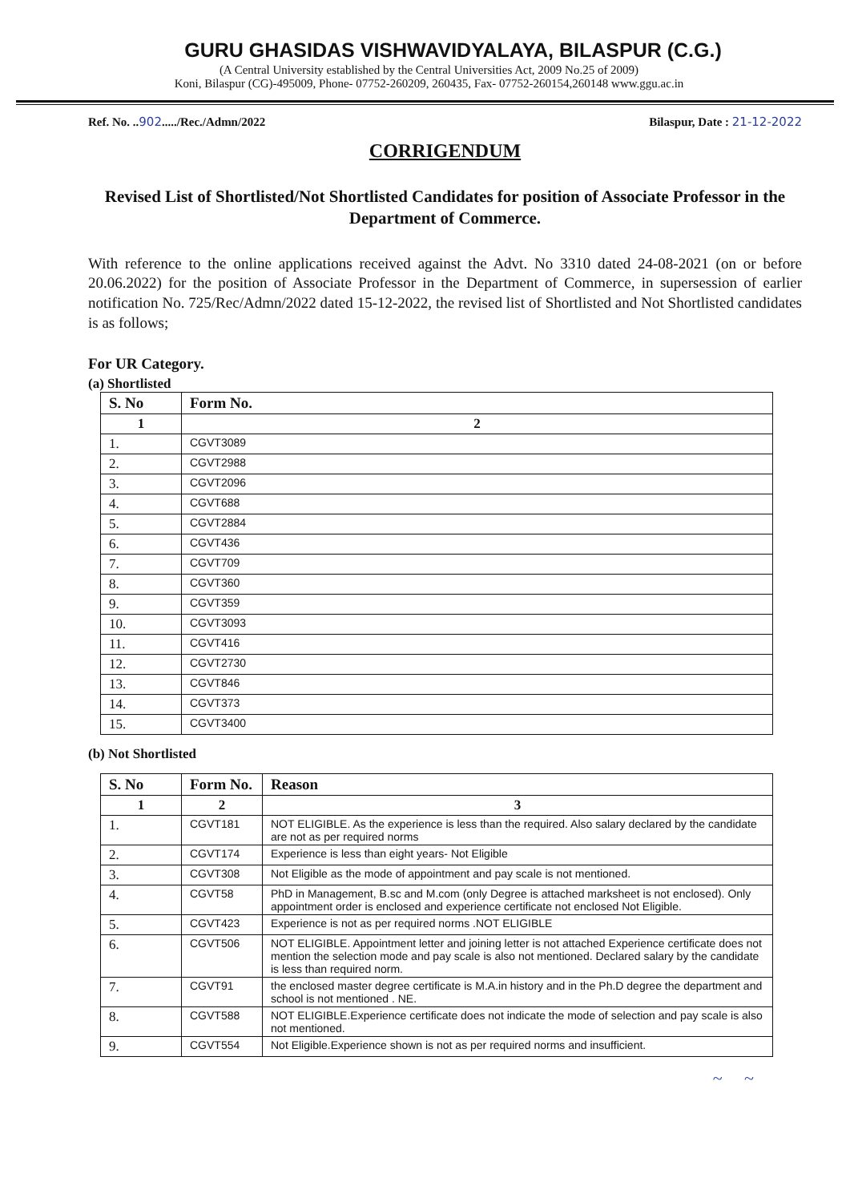GURU GHASIDAS VISHWAVIDYALAYA, BILASPUR (C.G.)
(A Central University established by the Central Universities Act, 2009 No.25 of 2009)
Koni, Bilaspur (CG)-495009, Phone- 07752-260209, 260435, Fax- 07752-260154,260148 www.ggu.ac.in
Ref. No. ..902...../Rec./Admn/2022 Bilaspur, Date : 21-12-2022
CORRIGENDUM
Revised List of Shortlisted/Not Shortlisted Candidates for position of Associate Professor in the Department of Commerce.
With reference to the online applications received against the Advt. No 3310 dated 24-08-2021 (on or before 20.06.2022) for the position of Associate Professor in the Department of Commerce, in supersession of earlier notification No. 725/Rec/Admn/2022 dated 15-12-2022, the revised list of Shortlisted and Not Shortlisted candidates is as follows;
For UR Category.
(a) Shortlisted
| S. No | Form No. |
| --- | --- |
| 1 | 2 |
| 1. | CGVT3089 |
| 2. | CGVT2988 |
| 3. | CGVT2096 |
| 4. | CGVT688 |
| 5. | CGVT2884 |
| 6. | CGVT436 |
| 7. | CGVT709 |
| 8. | CGVT360 |
| 9. | CGVT359 |
| 10. | CGVT3093 |
| 11. | CGVT416 |
| 12. | CGVT2730 |
| 13. | CGVT846 |
| 14. | CGVT373 |
| 15. | CGVT3400 |
(b) Not Shortlisted
| S. No | Form No. | Reason |
| --- | --- | --- |
| 1 | 2 | 3 |
| 1. | CGVT181 | NOT ELIGIBLE. As the experience is less than the required. Also salary declared by the candidate are not as per required norms |
| 2. | CGVT174 | Experience is less than eight years- Not Eligible |
| 3. | CGVT308 | Not Eligible as the mode of appointment and pay scale is not mentioned. |
| 4. | CGVT58 | PhD in Management, B.sc and M.com (only Degree is attached marksheet is not enclosed). Only appointment order is enclosed and experience certificate not enclosed Not Eligible. |
| 5. | CGVT423 | Experience is not as per required norms .NOT ELIGIBLE |
| 6. | CGVT506 | NOT ELIGIBLE. Appointment letter and joining letter is not attached Experience certificate does not mention the selection mode and pay scale is also not mentioned. Declared salary by the candidate is less than required norm. |
| 7. | CGVT91 | the enclosed master degree certificate is M.A.in history and in the Ph.D degree the department and school is not mentioned . NE. |
| 8. | CGVT588 | NOT ELIGIBLE.Experience certificate does not indicate the mode of selection and pay scale is also not mentioned. |
| 9. | CGVT554 | Not Eligible.Experience shown is not as per required norms and insufficient. |
~ ~